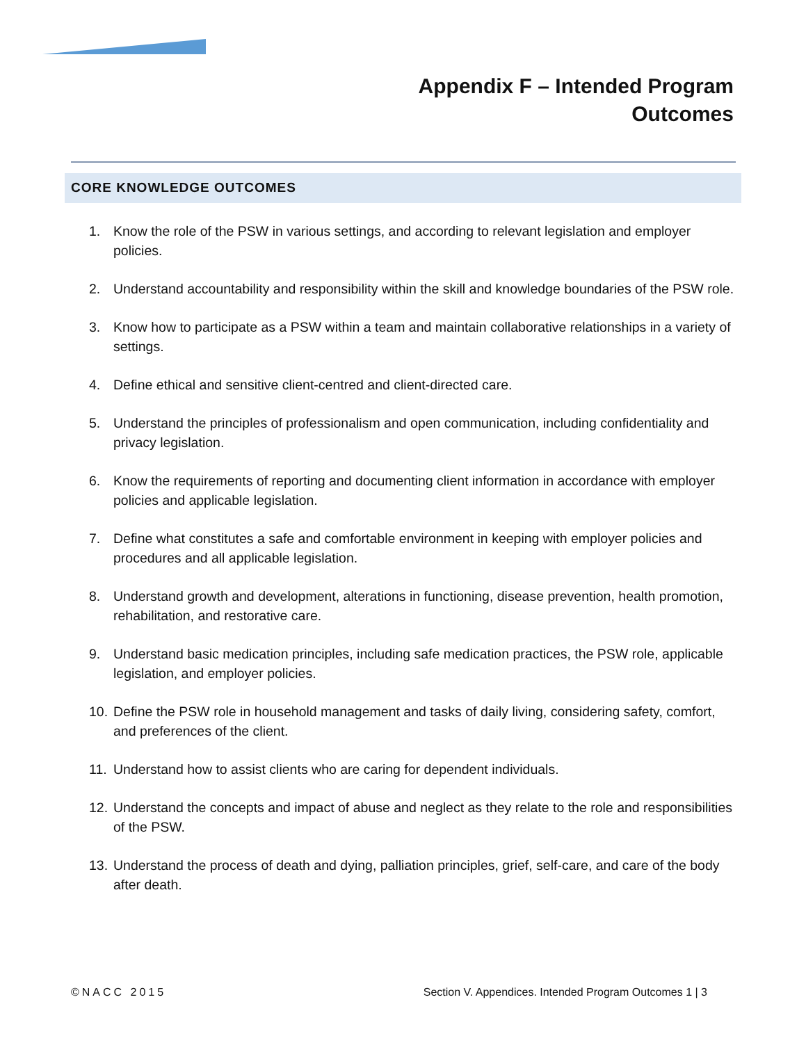Appendix F – Intended Program
Outcomes
CORE KNOWLEDGE OUTCOMES
1. Know the role of the PSW in various settings, and according to relevant legislation and employer policies.
2. Understand accountability and responsibility within the skill and knowledge boundaries of the PSW role.
3. Know how to participate as a PSW within a team and maintain collaborative relationships in a variety of settings.
4. Define ethical and sensitive client-centred and client-directed care.
5. Understand the principles of professionalism and open communication, including confidentiality and privacy legislation.
6. Know the requirements of reporting and documenting client information in accordance with employer policies and applicable legislation.
7. Define what constitutes a safe and comfortable environment in keeping with employer policies and procedures and all applicable legislation.
8. Understand growth and development, alterations in functioning, disease prevention, health promotion, rehabilitation, and restorative care.
9. Understand basic medication principles, including safe medication practices, the PSW role, applicable legislation, and employer policies.
10. Define the PSW role in household management and tasks of daily living, considering safety, comfort, and preferences of the client.
11. Understand how to assist clients who are caring for dependent individuals.
12. Understand the concepts and impact of abuse and neglect as they relate to the role and responsibilities of the PSW.
13. Understand the process of death and dying, palliation principles, grief, self-care, and care of the body after death.
©NACC 2015 Section V. Appendices. Intended Program Outcomes 1 | 3